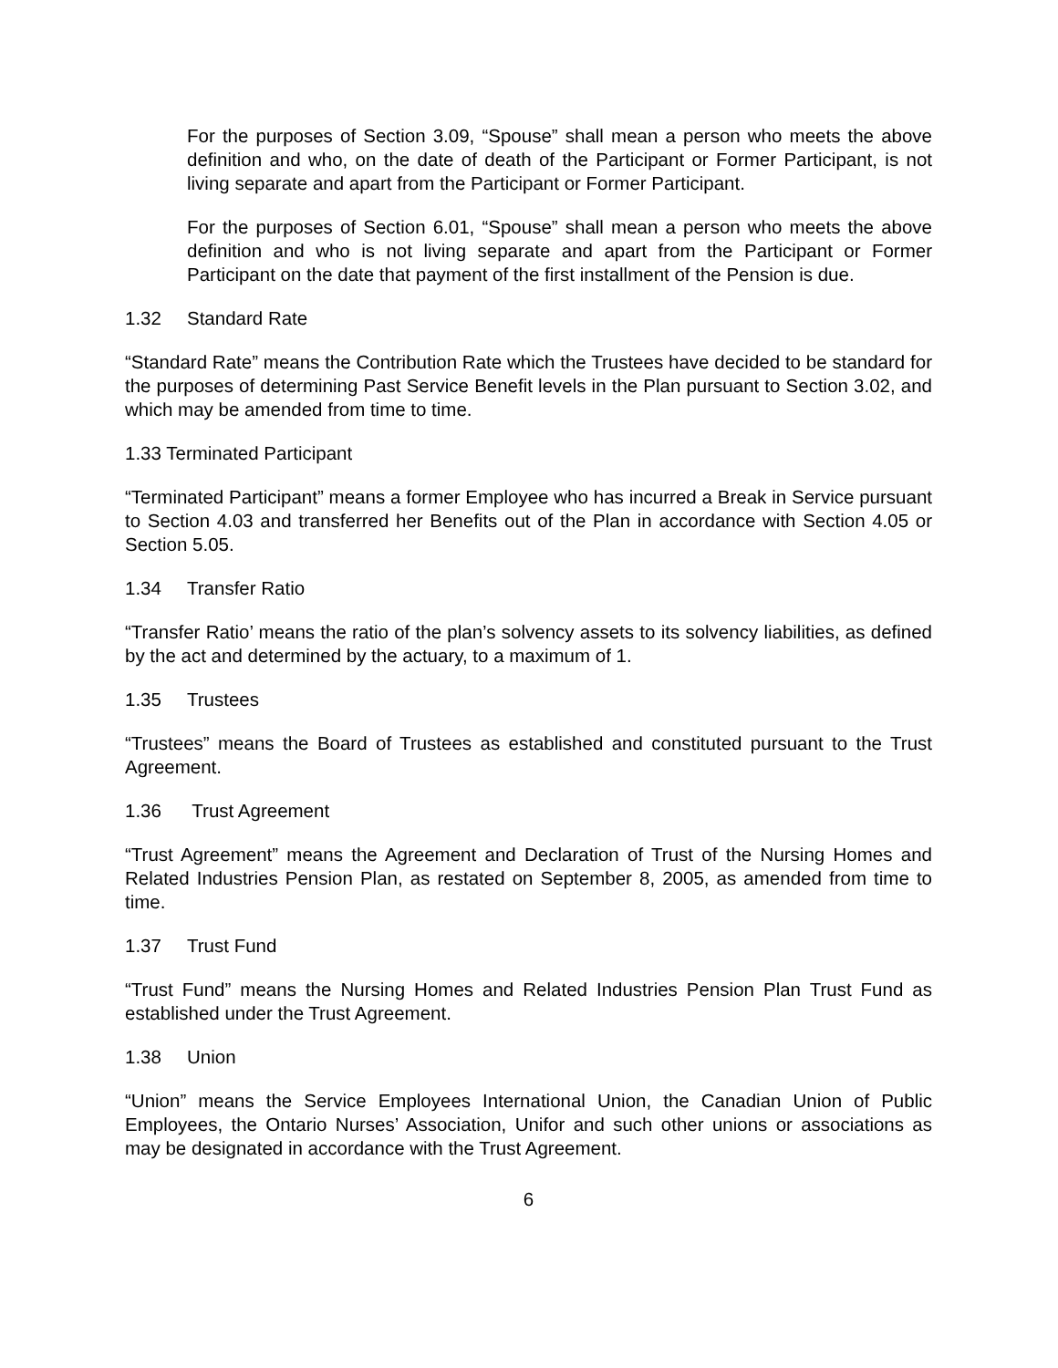For the purposes of Section 3.09, “Spouse” shall mean a person who meets the above definition and who, on the date of death of the Participant or Former Participant, is not living separate and apart from the Participant or Former Participant.
For the purposes of Section 6.01, “Spouse” shall mean a person who meets the above definition and who is not living separate and apart from the Participant or Former Participant on the date that payment of the first installment of the Pension is due.
1.32 Standard Rate
“Standard Rate” means the Contribution Rate which the Trustees have decided to be standard for the purposes of determining Past Service Benefit levels in the Plan pursuant to Section 3.02, and which may be amended from time to time.
1.33 Terminated Participant
“Terminated Participant” means a former Employee who has incurred a Break in Service pursuant to Section 4.03 and transferred her Benefits out of the Plan in accordance with Section 4.05 or Section 5.05.
1.34 Transfer Ratio
“Transfer Ratio’ means the ratio of the plan’s solvency assets to its solvency liabilities, as defined by the act and determined by the actuary, to a maximum of 1.
1.35 Trustees
“Trustees” means the Board of Trustees as established and constituted pursuant to the Trust Agreement.
1.36 Trust Agreement
“Trust Agreement” means the Agreement and Declaration of Trust of the Nursing Homes and Related Industries Pension Plan, as restated on September 8, 2005, as amended from time to time.
1.37 Trust Fund
“Trust Fund” means the Nursing Homes and Related Industries Pension Plan Trust Fund as established under the Trust Agreement.
1.38 Union
“Union” means the Service Employees International Union, the Canadian Union of Public Employees, the Ontario Nurses’ Association, Unifor and such other unions or associations as may be designated in accordance with the Trust Agreement.
6